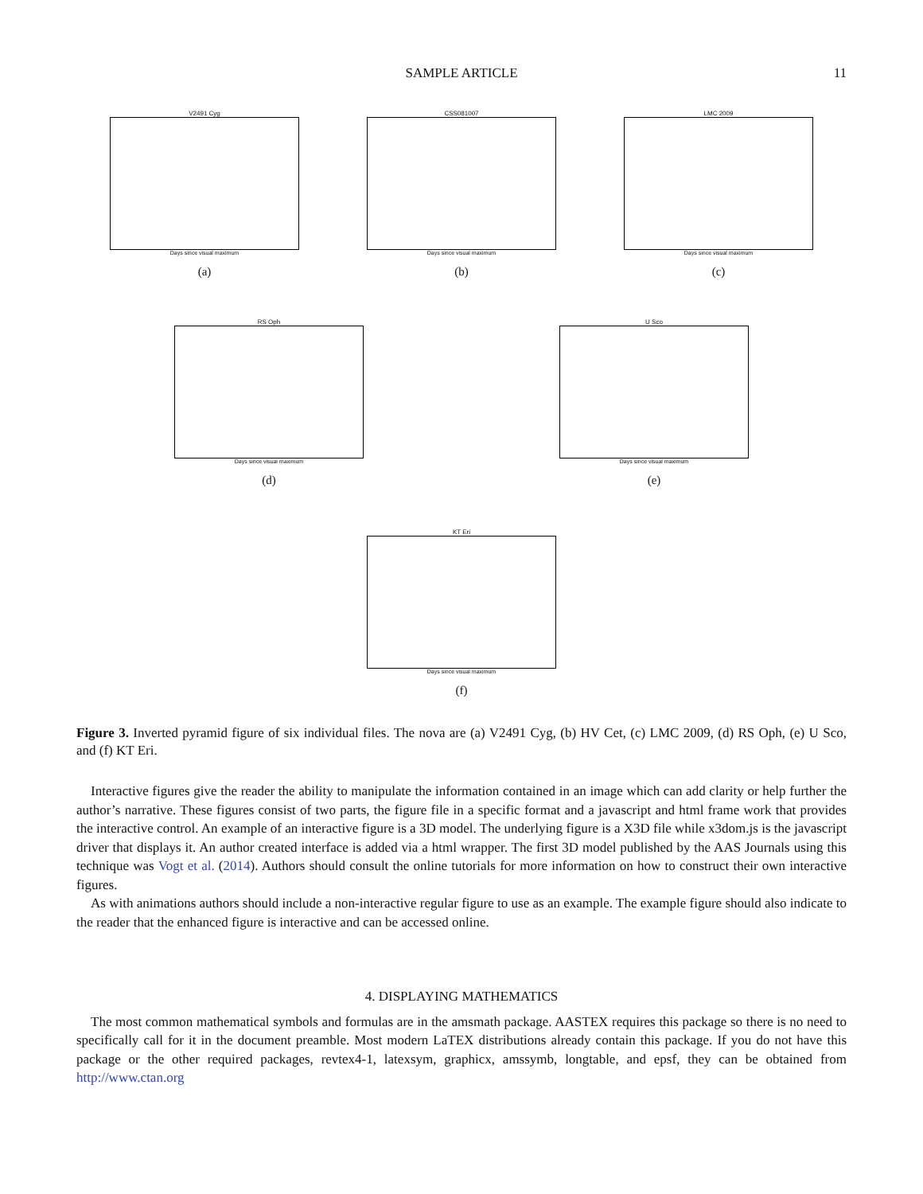SAMPLE ARTICLE
11
V2491 Cyg
Days since visual maximum
(a)
CSS081007
Days since visual maximum
(b)
LMC 2009
Days since visual maximum
(c)
RS Oph
Days since visual maximum
(d)
U Sco
Days since visual maximum
(e)
KT Eri
Days since visual maximum
(f)
Figure 3. Inverted pyramid figure of six individual files. The nova are (a) V2491 Cyg, (b) HV Cet, (c) LMC 2009, (d) RS Oph, (e) U Sco, and (f) KT Eri.
Interactive figures give the reader the ability to manipulate the information contained in an image which can add clarity or help further the author’s narrative. These figures consist of two parts, the figure file in a specific format and a javascript and html frame work that provides the interactive control. An example of an interactive figure is a 3D model. The underlying figure is a X3D file while x3dom.js is the javascript driver that displays it. An author created interface is added via a html wrapper. The first 3D model published by the AAS Journals using this technique was Vogt et al. (2014). Authors should consult the online tutorials for more information on how to construct their own interactive figures.
As with animations authors should include a non-interactive regular figure to use as an example. The example figure should also indicate to the reader that the enhanced figure is interactive and can be accessed online.
4. DISPLAYING MATHEMATICS
The most common mathematical symbols and formulas are in the amsmath package. AASTEX requires this package so there is no need to specifically call for it in the document preamble. Most modern LaTEX distributions already contain this package. If you do not have this package or the other required packages, revtex4-1, latexsym, graphicx, amssymb, longtable, and epsf, they can be obtained from http://www.ctan.org